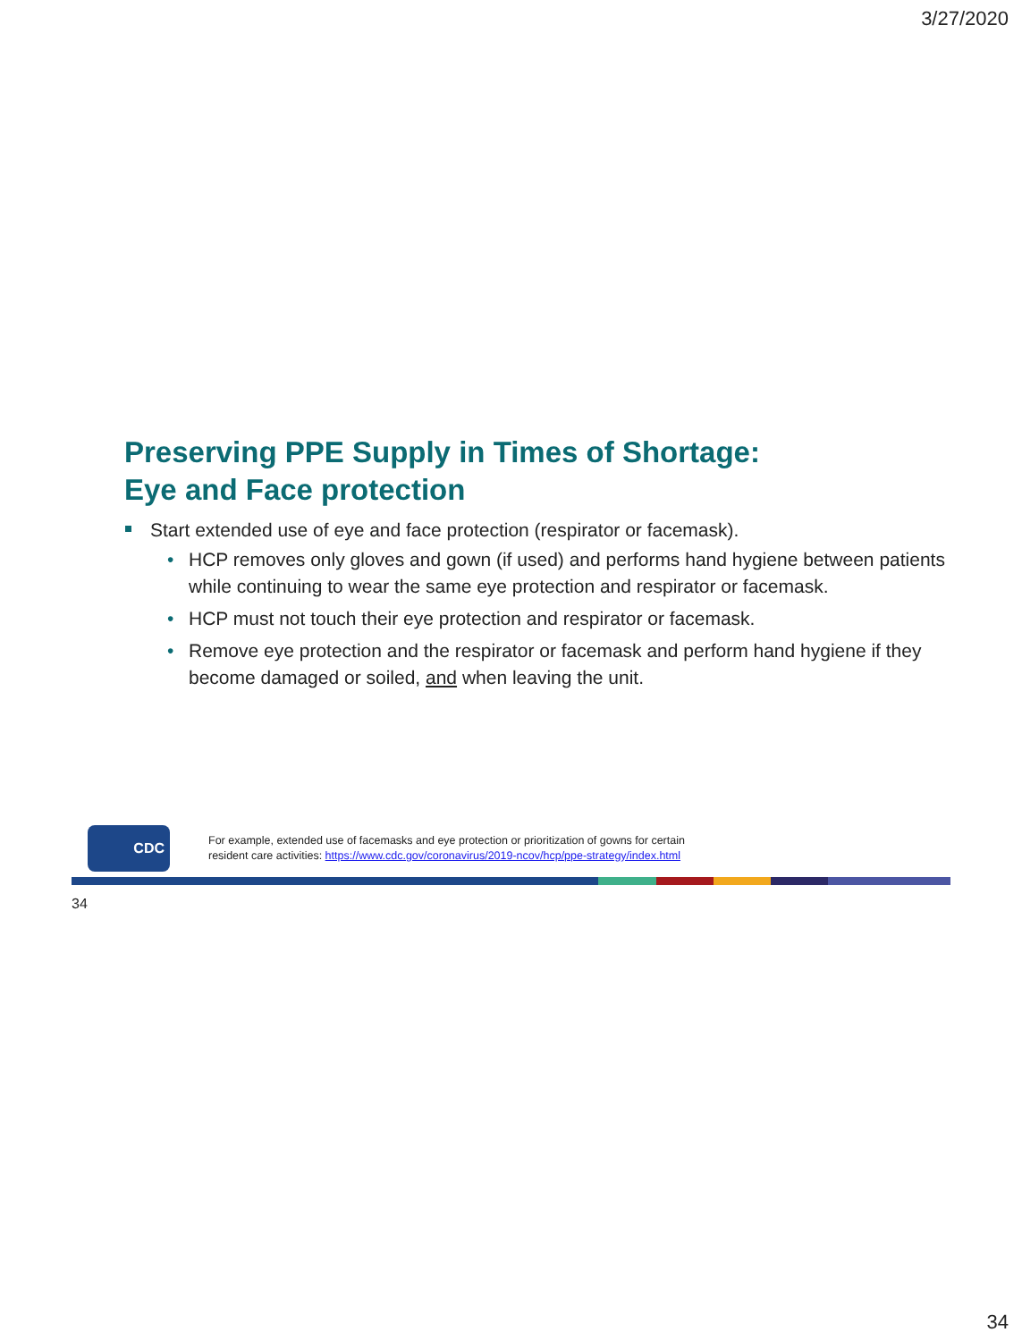3/27/2020
Preserving PPE Supply in Times of Shortage:
Eye and Face protection
Start extended use of eye and face protection (respirator or facemask).
• HCP removes only gloves and gown (if used) and performs hand hygiene between patients while continuing to wear the same eye protection and respirator or facemask.
• HCP must not touch their eye protection and respirator or facemask.
• Remove eye protection and the respirator or facemask and perform hand hygiene if they become damaged or soiled, and when leaving the unit.
CDC
For example, extended use of facemasks and eye protection or prioritization of gowns for certain
resident care activities: https://www.cdc.gov/coronavirus/2019-ncov/hcp/ppe-strategy/index.html
34
34